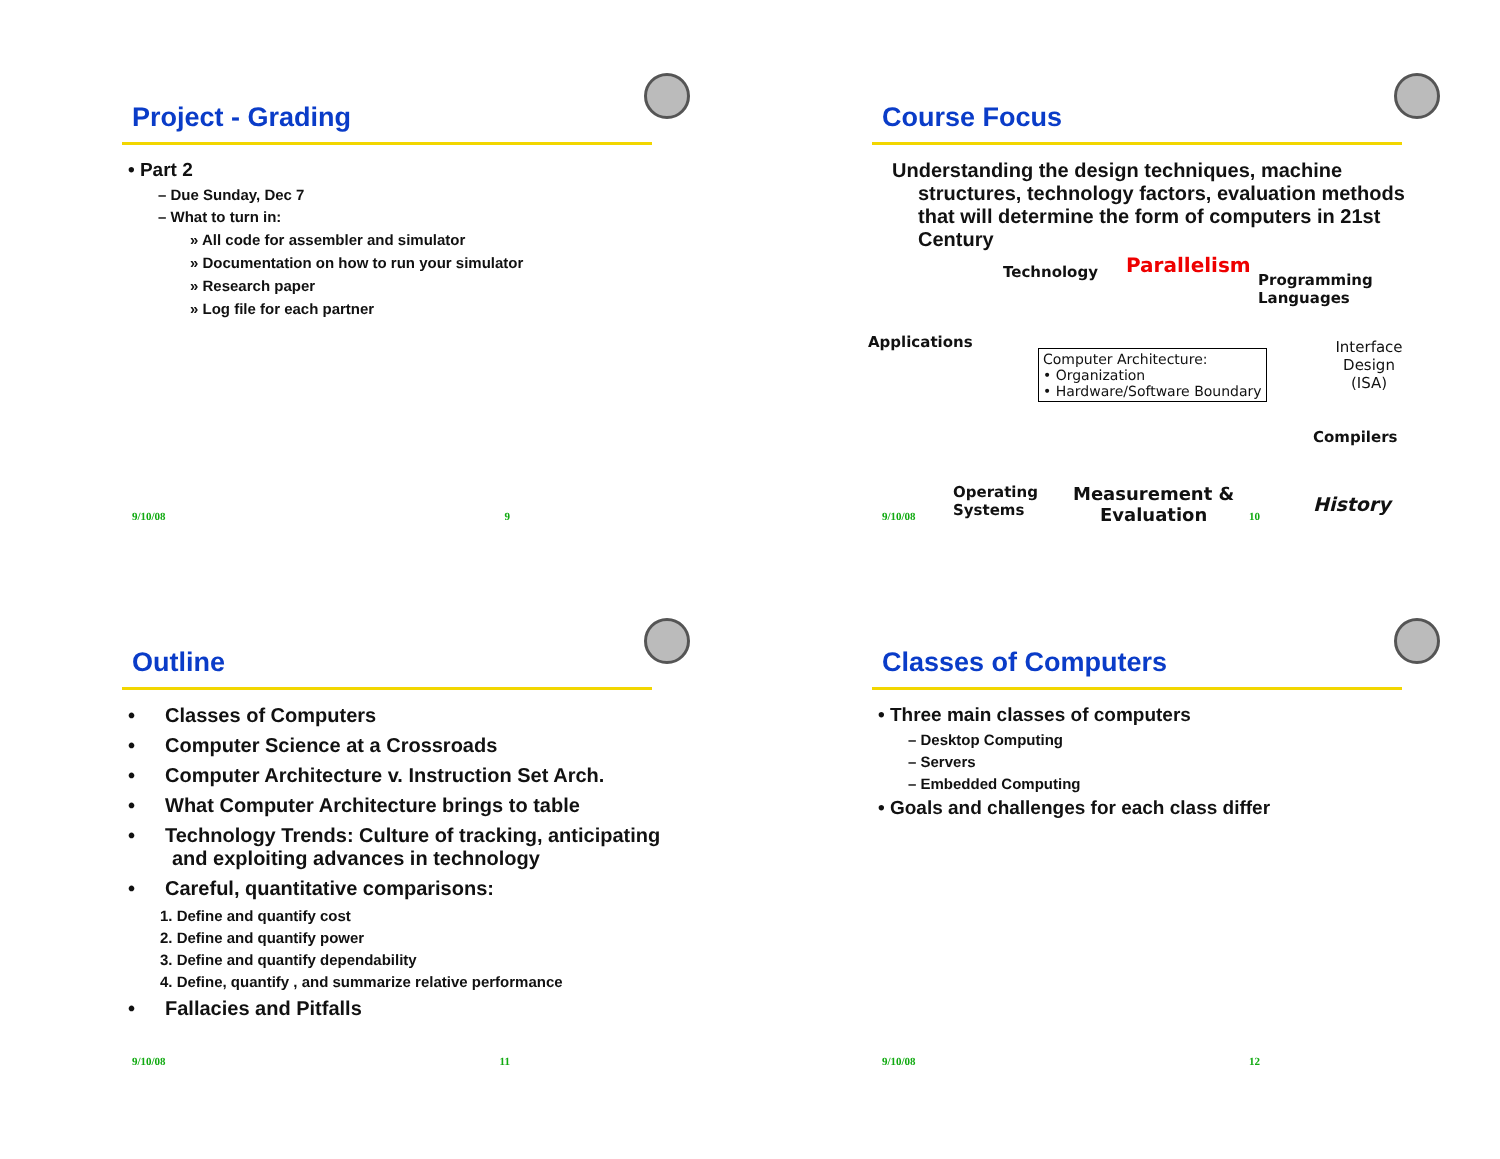Project - Grading
• Part 2
– Due Sunday, Dec 7
– What to turn in:
» All code for assembler and simulator
» Documentation on how to run your simulator
» Research paper
» Log file for each partner
9/10/08 9
Course Focus
Understanding the design techniques, machine structures, technology factors, evaluation methods that will determine the form of computers in 21st Century
Technology Parallelism
Programming
Languages
Applications Interface Design
(ISA)
Computer Architecture:
• Organization
• Hardware/Software Boundary
Compilers
Operating
Systems
Measurement &
Evaluation History
9/10/08 10
Outline
•  Classes of Computers
•  Computer Science at a Crossroads
•  Computer Architecture v. Instruction Set Arch.
•  What Computer Architecture brings to table
•  Technology Trends: Culture of tracking, anticipating and exploiting advances in technology
•  Careful, quantitative comparisons:
1. Define and quantify cost
2. Define and quantify power
3. Define and quantify dependability
4. Define, quantify , and summarize relative performance
•  Fallacies and Pitfalls
9/10/08 11
Classes of Computers
• Three main classes of computers
– Desktop Computing
– Servers
– Embedded Computing
• Goals and challenges for each class differ
9/10/08 12